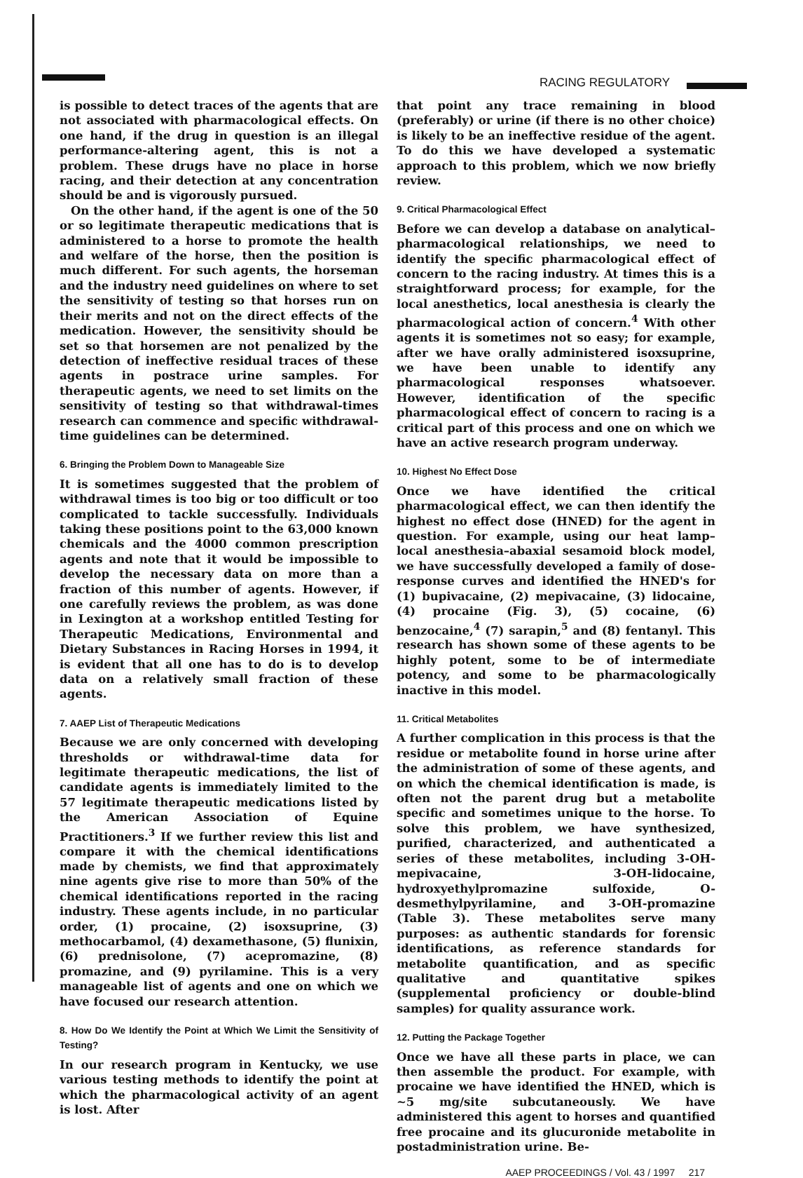RACING REGULATORY
is possible to detect traces of the agents that are not associated with pharmacological effects. On one hand, if the drug in question is an illegal performance-altering agent, this is not a problem. These drugs have no place in horse racing, and their detection at any concentration should be and is vigorously pursued.
On the other hand, if the agent is one of the 50 or so legitimate therapeutic medications that is administered to a horse to promote the health and welfare of the horse, then the position is much different. For such agents, the horseman and the industry need guidelines on where to set the sensitivity of testing so that horses run on their merits and not on the direct effects of the medication. However, the sensitivity should be set so that horsemen are not penalized by the detection of ineffective residual traces of these agents in postrace urine samples. For therapeutic agents, we need to set limits on the sensitivity of testing so that withdrawal-times research can commence and specific withdrawal-time guidelines can be determined.
6. Bringing the Problem Down to Manageable Size
It is sometimes suggested that the problem of withdrawal times is too big or too difficult or too complicated to tackle successfully. Individuals taking these positions point to the 63,000 known chemicals and the 4000 common prescription agents and note that it would be impossible to develop the necessary data on more than a fraction of this number of agents. However, if one carefully reviews the problem, as was done in Lexington at a workshop entitled Testing for Therapeutic Medications, Environmental and Dietary Substances in Racing Horses in 1994, it is evident that all one has to do is to develop data on a relatively small fraction of these agents.
7. AAEP List of Therapeutic Medications
Because we are only concerned with developing thresholds or withdrawal-time data for legitimate therapeutic medications, the list of candidate agents is immediately limited to the 57 legitimate therapeutic medications listed by the American Association of Equine Practitioners.<sup>3</sup> If we further review this list and compare it with the chemical identifications made by chemists, we find that approximately nine agents give rise to more than 50% of the chemical identifications reported in the racing industry. These agents include, in no particular order, (1) procaine, (2) isoxsuprine, (3) methocarbamol, (4) dexamethasone, (5) flunixin, (6) prednisolone, (7) acepromazine, (8) promazine, and (9) pyrilamine. This is a very manageable list of agents and one on which we have focused our research attention.
8. How Do We Identify the Point at Which We Limit the Sensitivity of Testing?
In our research program in Kentucky, we use various testing methods to identify the point at which the pharmacological activity of an agent is lost. After
that point any trace remaining in blood (preferably) or urine (if there is no other choice) is likely to be an ineffective residue of the agent. To do this we have developed a systematic approach to this problem, which we now briefly review.
9. Critical Pharmacological Effect
Before we can develop a database on analytical–pharmacological relationships, we need to identify the specific pharmacological effect of concern to the racing industry. At times this is a straightforward process; for example, for the local anesthetics, local anesthesia is clearly the pharmacological action of concern.<sup>4</sup> With other agents it is sometimes not so easy; for example, after we have orally administered isoxsuprine, we have been unable to identify any pharmacological responses whatsoever. However, identification of the specific pharmacological effect of concern to racing is a critical part of this process and one on which we have an active research program underway.
10. Highest No Effect Dose
Once we have identified the critical pharmacological effect, we can then identify the highest no effect dose (HNED) for the agent in question. For example, using our heat lamp–local anesthesia–abaxial sesamoid block model, we have successfully developed a family of dose-response curves and identified the HNED's for (1) bupivacaine, (2) mepivacaine, (3) lidocaine, (4) procaine (Fig. 3), (5) cocaine, (6) benzocaine,<sup>4</sup> (7) sarapin,<sup>5</sup> and (8) fentanyl. This research has shown some of these agents to be highly potent, some to be of intermediate potency, and some to be pharmacologically inactive in this model.
11. Critical Metabolites
A further complication in this process is that the residue or metabolite found in horse urine after the administration of some of these agents, and on which the chemical identification is made, is often not the parent drug but a metabolite specific and sometimes unique to the horse. To solve this problem, we have synthesized, purified, characterized, and authenticated a series of these metabolites, including 3-OH-mepivacaine, 3-OH-lidocaine, hydroxyethylpromazine sulfoxide, O-desmethylpyrilamine, and 3-OH-promazine (Table 3). These metabolites serve many purposes: as authentic standards for forensic identifications, as reference standards for metabolite quantification, and as specific qualitative and quantitative spikes (supplemental proficiency or double-blind samples) for quality assurance work.
12. Putting the Package Together
Once we have all these parts in place, we can then assemble the product. For example, with procaine we have identified the HNED, which is ~5 mg/site subcutaneously. We have administered this agent to horses and quantified free procaine and its glucuronide metabolite in postadministration urine. Be-
AAEP PROCEEDINGS / Vol. 43 / 1997 217